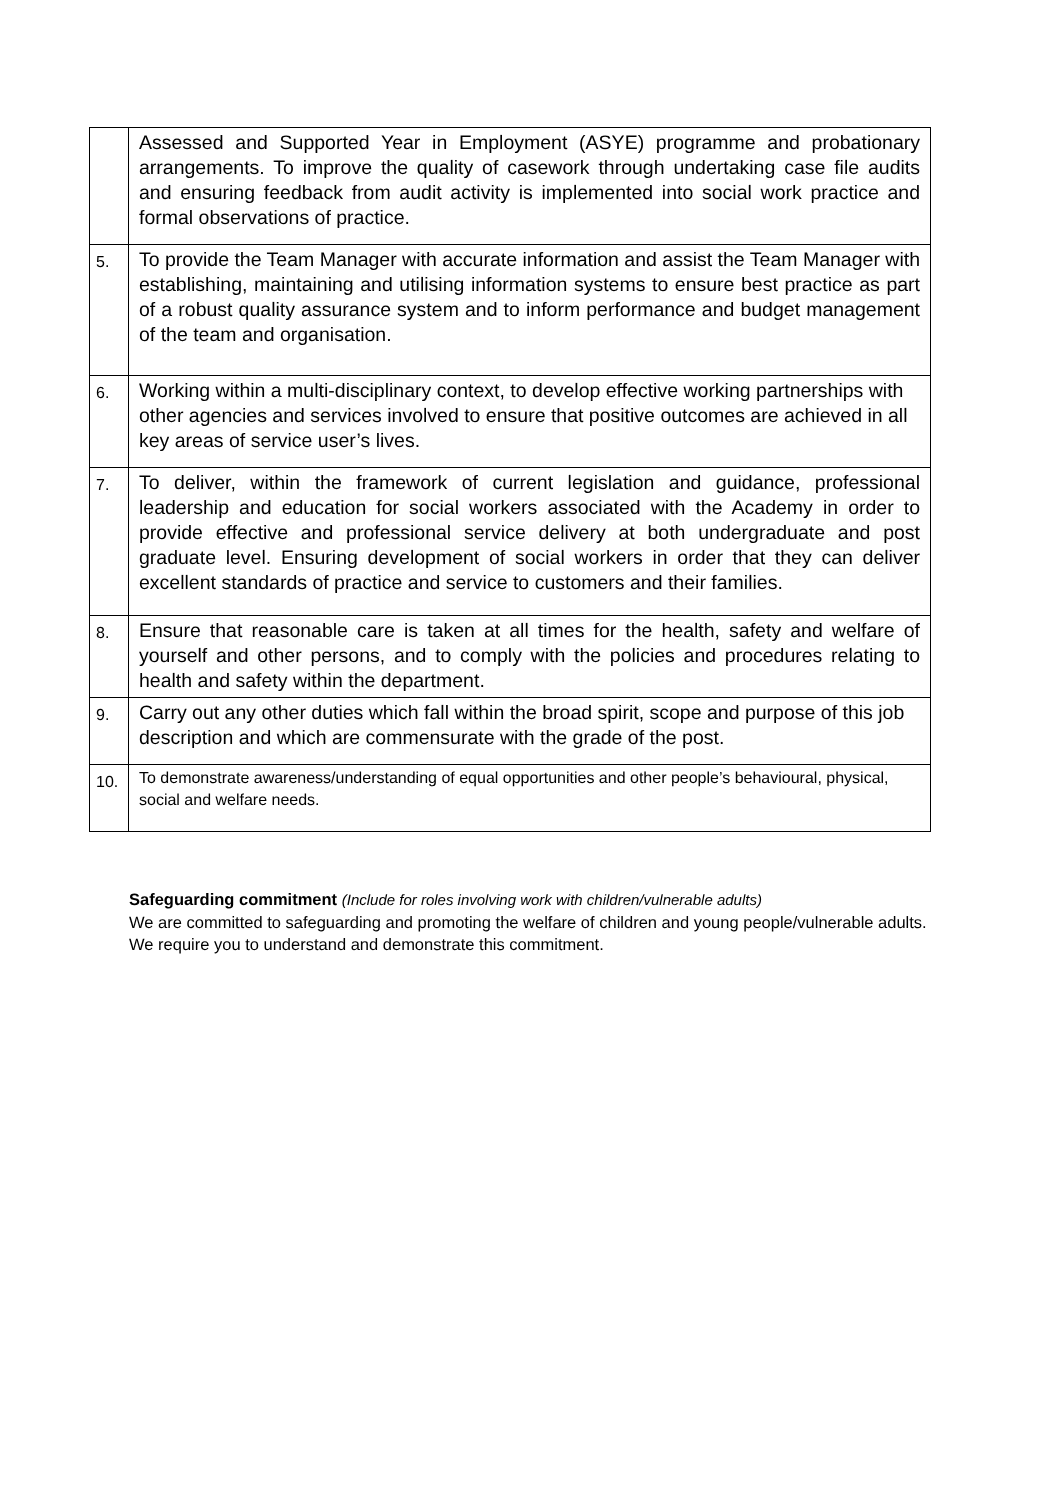| | Assessed and Supported Year in Employment (ASYE) programme and probationary arrangements. To improve the quality of casework through undertaking case file audits and ensuring feedback from audit activity is implemented into social work practice and formal observations of practice. |
| 5. | To provide the Team Manager with accurate information and assist the Team Manager with establishing, maintaining and utilising information systems to ensure best practice as part of a robust quality assurance system and to inform performance and budget management of the team and organisation. |
| 6. | Working within a multi-disciplinary context, to develop effective working partnerships with other agencies and services involved to ensure that positive outcomes are achieved in all key areas of service user’s lives. |
| 7. | To deliver, within the framework of current legislation and guidance, professional leadership and education for social workers associated with the Academy in order to provide effective and professional service delivery at both undergraduate and post graduate level. Ensuring development of social workers in order that they can deliver excellent standards of practice and service to customers and their families. |
| 8. | Ensure that reasonable care is taken at all times for the health, safety and welfare of yourself and other persons, and to comply with the policies and procedures relating to health and safety within the department. |
| 9. | Carry out any other duties which fall within the broad spirit, scope and purpose of this job description and which are commensurate with the grade of the post. |
| 10. | To demonstrate awareness/understanding of equal opportunities and other people’s behavioural, physical, social and welfare needs. |
Safeguarding commitment (Include for roles involving work with children/vulnerable adults)
We are committed to safeguarding and promoting the welfare of children and young people/vulnerable adults. We require you to understand and demonstrate this commitment.